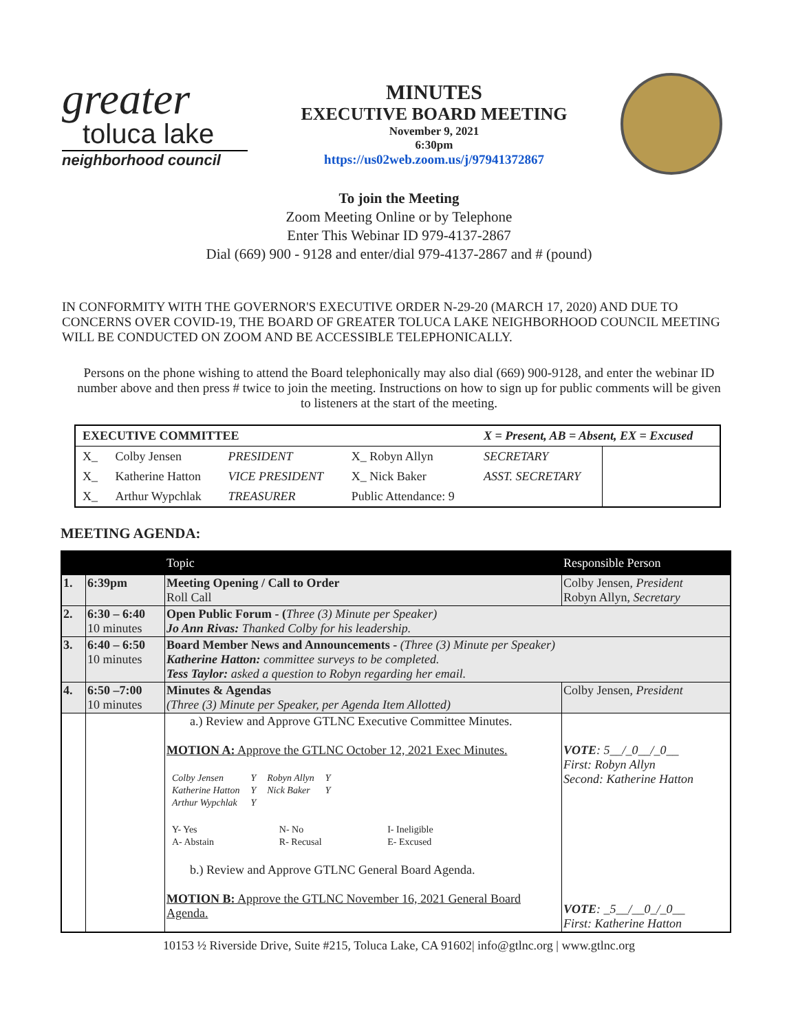greater
toluca lake
neighborhood council
MINUTES
EXECUTIVE BOARD MEETING
November 9, 2021
6:30pm
https://us02web.zoom.us/j/97941372867
To join the Meeting
Zoom Meeting Online or by Telephone
Enter This Webinar ID 979-4137-2867
Dial (669) 900 - 9128 and enter/dial 979-4137-2867 and # (pound)
IN CONFORMITY WITH THE GOVERNOR'S EXECUTIVE ORDER N-29-20 (MARCH 17, 2020) AND DUE TO CONCERNS OVER COVID-19, THE BOARD OF GREATER TOLUCA LAKE NEIGHBORHOOD COUNCIL MEETING WILL BE CONDUCTED ON ZOOM AND BE ACCESSIBLE TELEPHONICALLY.
Persons on the phone wishing to attend the Board telephonically may also dial (669) 900-9128, and enter the webinar ID number above and then press # twice to join the meeting. Instructions on how to sign up for public comments will be given to listeners at the start of the meeting.
| EXECUTIVE COMMITTEE | | | | X = Present, AB = Absent, EX = Excused | |
| X_ | Colby Jensen | PRESIDENT | X_ Robyn Allyn | SECRETARY | |
| X_ | Katherine Hatton | VICE PRESIDENT | X_ Nick Baker | ASST. SECRETARY | |
| X_ | Arthur Wypchlak | TREASURER | Public Attendance: 9 | | |
MEETING AGENDA:
| | | Topic | Responsible Person |
| --- | --- | --- | --- |
| 1. | 6:39pm | Meeting Opening / Call to Order Roll Call | Colby Jensen, President Robyn Allyn, Secretary |
| 2. | 6:30 – 6:40 10 minutes | Open Public Forum - ( Three (3) Minute per Speaker) Jo Ann Rivas: Thanked Colby for his leadership. | |
| 3. | 6:40 – 6:50 10 minutes | Board Member News and Announcements - (Three (3) Minute per Speaker) Katherine Hatton: committee surveys to be completed. Tess Taylor: asked a question to Robyn regarding her email. | |
| 4. | 6:50 –7:00 10 minutes | Minutes & Agendas (Three (3) Minute per Speaker, per Agenda Item Allotted) | Colby Jensen, President |
| | | a.) Review and Approve GTLNC Executive Committee Minutes. MOTION A: Approve the GTLNC October 12, 2021 Exec Minutes. / Colby Jensen / Y / Robyn Allyn / Y / / Katherine Hatton / Y / Nick Baker / Y / / Arthur Wypchlak / Y / / / / Y- Yes / N- No / I- Ineligible / / A- Abstain / R- Recusal / E- Excused / b.) Review and Approve GTLNC General Board Agenda. MOTION B: Approve the GTLNC November 16, 2021 General Board Agenda. | VOTE : 5__/_0__/_0__ First: Robyn Allyn Second: Katherine Hatton VOTE : _5__/__0_/_0__ First: Katherine Hatton |
10153 ½ Riverside Drive, Suite #215, Toluca Lake, CA 91602| info@gtlnc.org | www.gtlnc.org